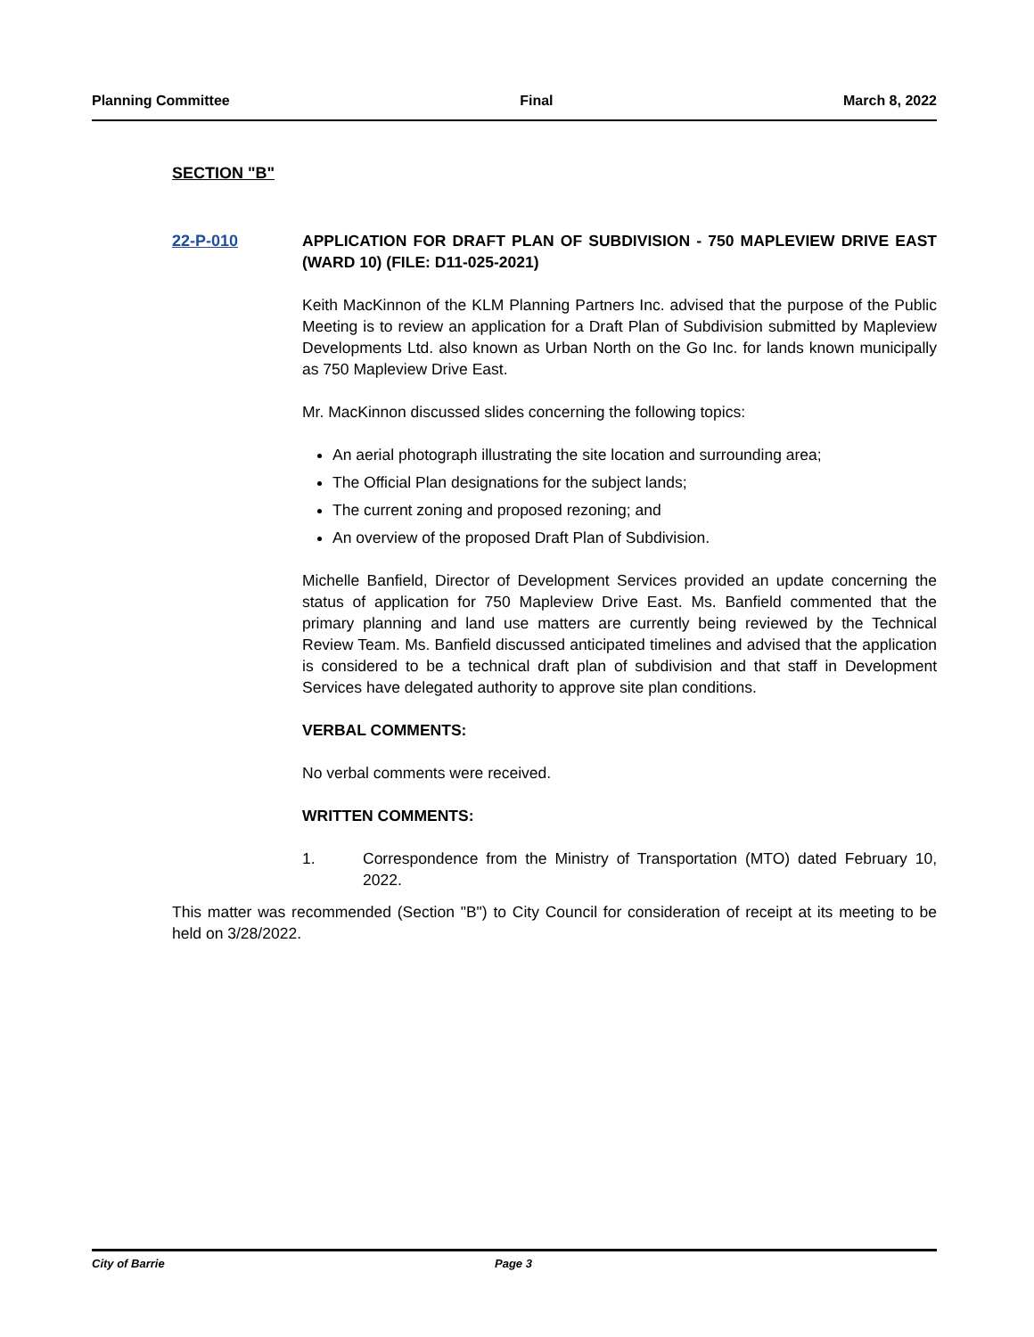Planning Committee Final March 8, 2022
SECTION "B"
22-P-010 APPLICATION FOR DRAFT PLAN OF SUBDIVISION - 750 MAPLEVIEW DRIVE EAST (WARD 10) (FILE: D11-025-2021)
Keith MacKinnon of the KLM Planning Partners Inc. advised that the purpose of the Public Meeting is to review an application for a Draft Plan of Subdivision submitted by Mapleview Developments Ltd. also known as Urban North on the Go Inc. for lands known municipally as 750 Mapleview Drive East.
Mr. MacKinnon discussed slides concerning the following topics:
An aerial photograph illustrating the site location and surrounding area;
The Official Plan designations for the subject lands;
The current zoning and proposed rezoning; and
An overview of the proposed Draft Plan of Subdivision.
Michelle Banfield, Director of Development Services provided an update concerning the status of application for 750 Mapleview Drive East. Ms. Banfield commented that the primary planning and land use matters are currently being reviewed by the Technical Review Team. Ms. Banfield discussed anticipated timelines and advised that the application is considered to be a technical draft plan of subdivision and that staff in Development Services have delegated authority to approve site plan conditions.
VERBAL COMMENTS:
No verbal comments were received.
WRITTEN COMMENTS:
1. Correspondence from the Ministry of Transportation (MTO) dated February 10, 2022.
This matter was recommended (Section "B") to City Council for consideration of receipt at its meeting to be held on 3/28/2022.
City of Barrie Page 3